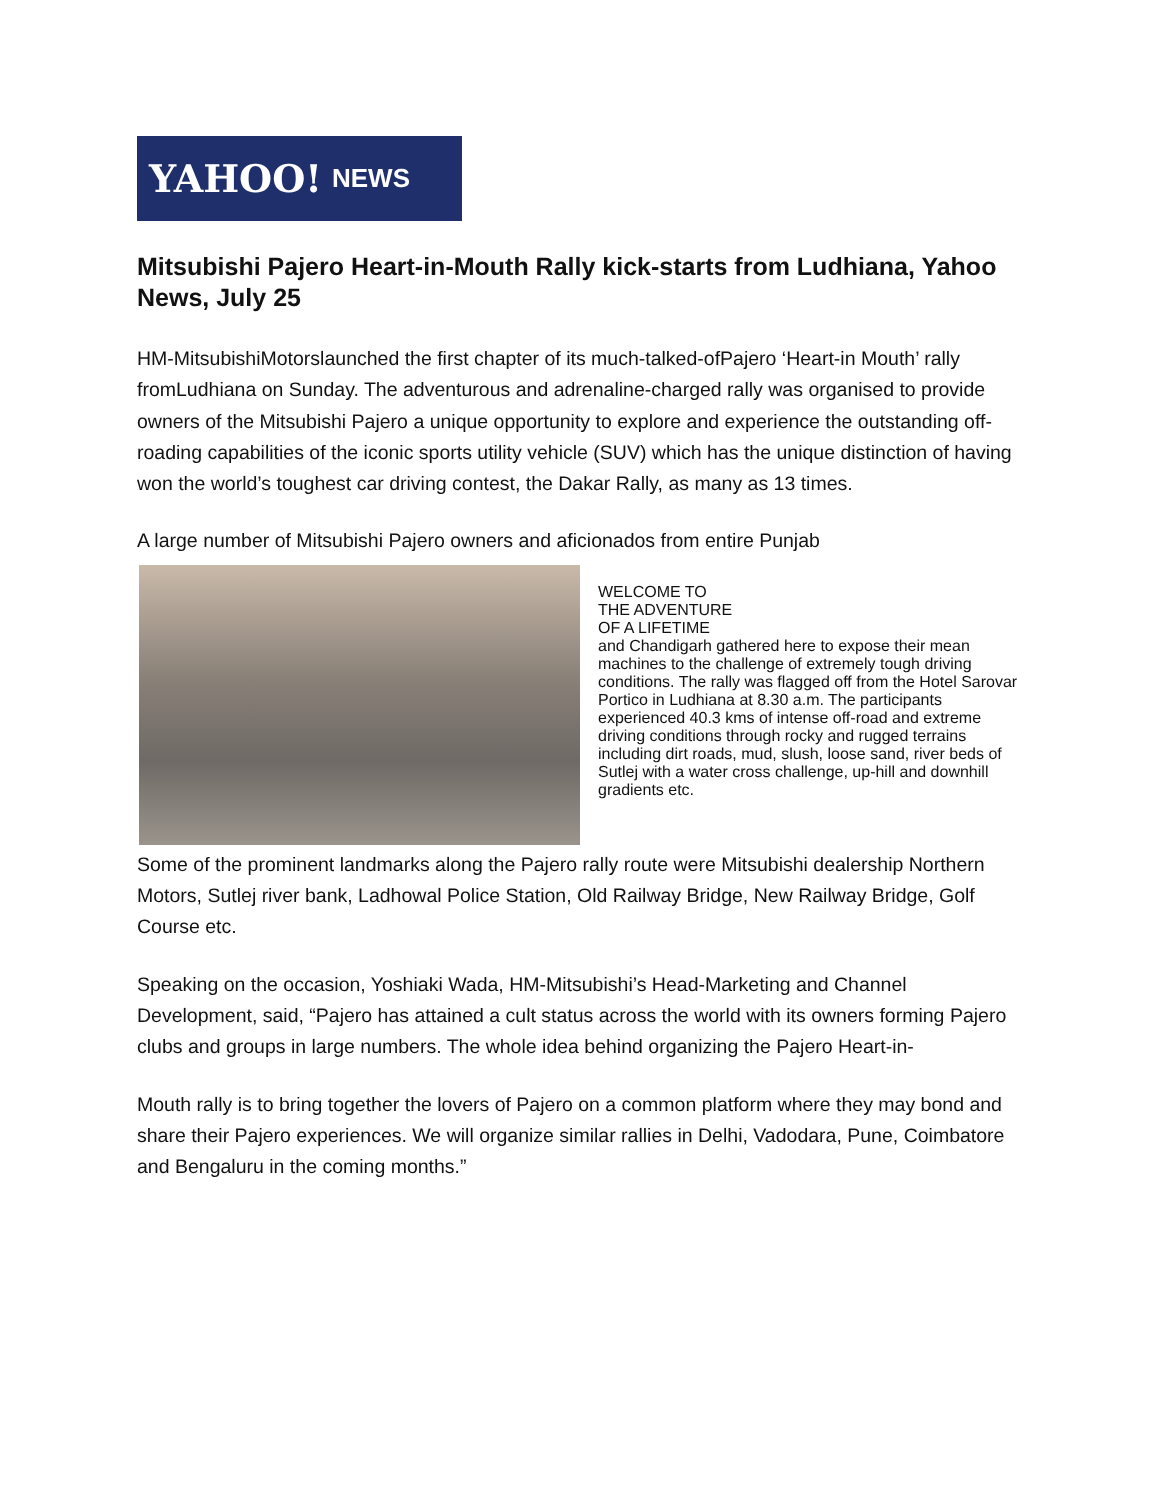YAHOO! NEWS
Mitsubishi Pajero Heart-in-Mouth Rally kick-starts from Ludhiana, Yahoo News, July 25
HM-MitsubishiMotorslaunched the first chapter of its much-talked-ofPajero ‘Heart-in Mouth’ rally fromLudhiana on Sunday. The adventurous and adrenaline-charged rally was organised to provide owners of the Mitsubishi Pajero a unique opportunity to explore and experience the outstanding off-roading capabilities of the iconic sports utility vehicle (SUV) which has the unique distinction of having won the world’s toughest car driving contest, the Dakar Rally, as many as 13 times.
A large number of Mitsubishi Pajero owners and aficionados from entire Punjab
WELCOME TO
THE ADVENTURE
OF A LIFETIME
and Chandigarh gathered here to expose their mean machines to the challenge of extremely tough driving conditions. The rally was flagged off from the Hotel Sarovar Portico in Ludhiana at 8.30 a.m. The participants experienced 40.3 kms of intense off-road and extreme driving conditions through rocky and rugged terrains including dirt roads, mud, slush, loose sand, river beds of Sutlej with a water cross challenge, up-hill and downhill gradients etc.
Some of the prominent landmarks along the Pajero rally route were Mitsubishi dealership Northern Motors, Sutlej river bank, Ladhowal Police Station, Old Railway Bridge, New Railway Bridge, Golf Course etc.
Speaking on the occasion, Yoshiaki Wada, HM-Mitsubishi’s Head-Marketing and Channel Development, said, “Pajero has attained a cult status across the world with its owners forming Pajero clubs and groups in large numbers. The whole idea behind organizing the Pajero Heart-in-
Mouth rally is to bring together the lovers of Pajero on a common platform where they may bond and share their Pajero experiences. We will organize similar rallies in Delhi, Vadodara, Pune, Coimbatore and Bengaluru in the coming months.”